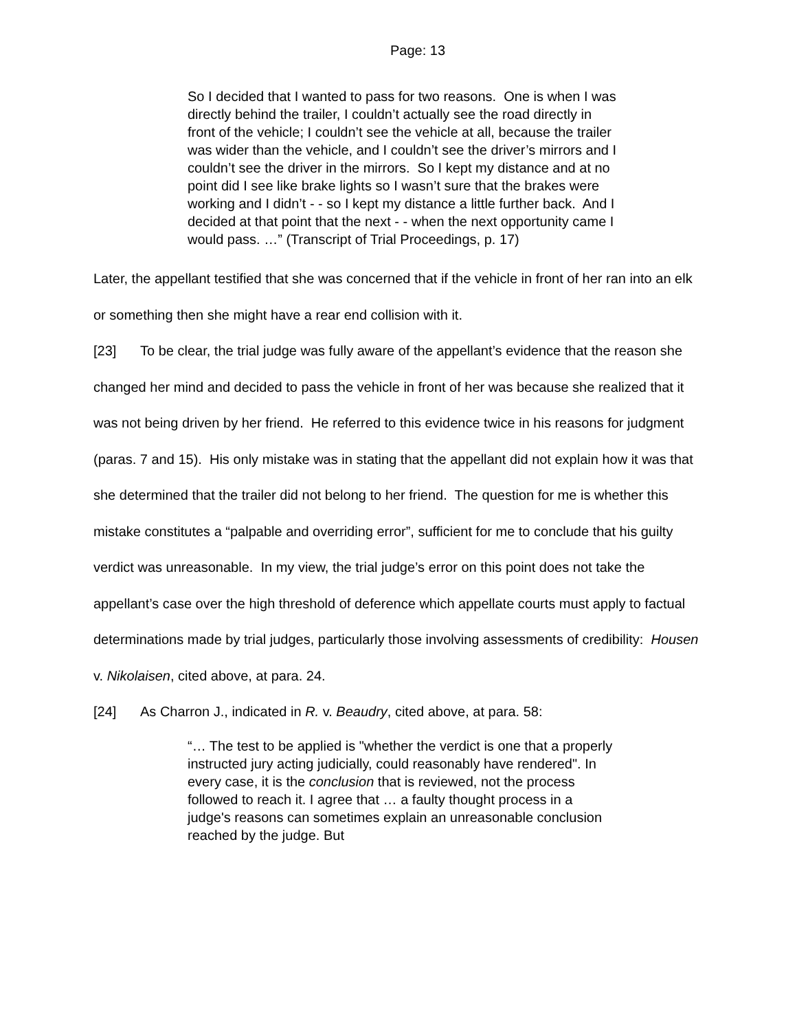Page: 13
So I decided that I wanted to pass for two reasons. One is when I was directly behind the trailer, I couldn’t actually see the road directly in front of the vehicle; I couldn’t see the vehicle at all, because the trailer was wider than the vehicle, and I couldn’t see the driver’s mirrors and I couldn’t see the driver in the mirrors. So I kept my distance and at no point did I see like brake lights so I wasn’t sure that the brakes were working and I didn’t - - so I kept my distance a little further back. And I decided at that point that the next - - when the next opportunity came I would pass. …” (Transcript of Trial Proceedings, p. 17)
Later, the appellant testified that she was concerned that if the vehicle in front of her ran into an elk or something then she might have a rear end collision with it.
[23] To be clear, the trial judge was fully aware of the appellant’s evidence that the reason she changed her mind and decided to pass the vehicle in front of her was because she realized that it was not being driven by her friend. He referred to this evidence twice in his reasons for judgment (paras. 7 and 15). His only mistake was in stating that the appellant did not explain how it was that she determined that the trailer did not belong to her friend. The question for me is whether this mistake constitutes a “palpable and overriding error”, sufficient for me to conclude that his guilty verdict was unreasonable. In my view, the trial judge’s error on this point does not take the appellant’s case over the high threshold of deference which appellate courts must apply to factual determinations made by trial judges, particularly those involving assessments of credibility: Housen v. Nikolaisen, cited above, at para. 24.
[24] As Charron J., indicated in R. v. Beaudry, cited above, at para. 58:
“… The test to be applied is "whether the verdict is one that a properly instructed jury acting judicially, could reasonably have rendered". In every case, it is the conclusion that is reviewed, not the process followed to reach it. I agree that … a faulty thought process in a judge's reasons can sometimes explain an unreasonable conclusion reached by the judge. But